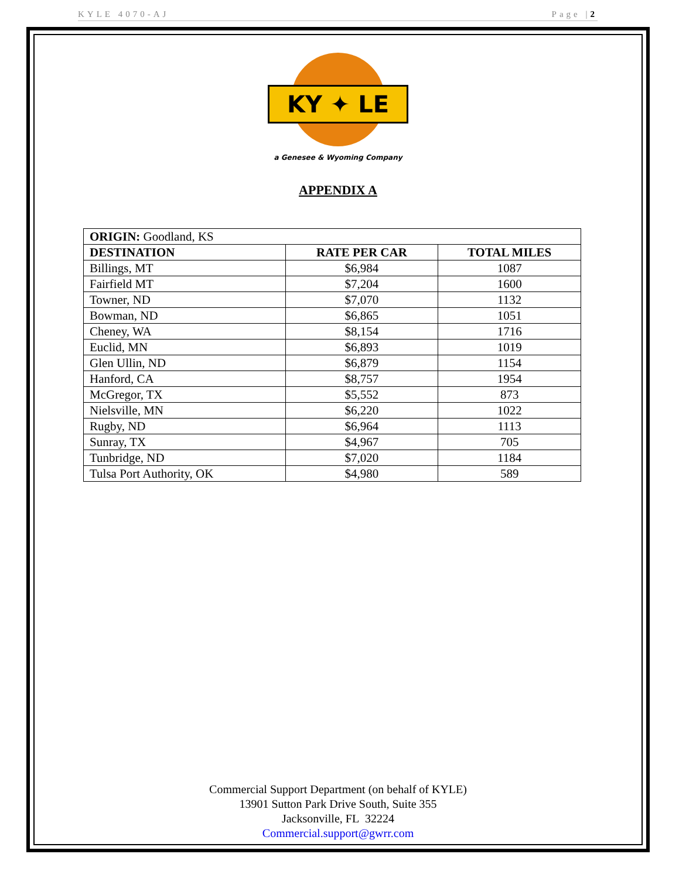KYLE 4070-AJ Page |2
KY ✦ LE
a Genesee & Wyoming Company
APPENDIX A
| ORIGIN: Goodland, KS | | |
| DESTINATION | RATE PER CAR | TOTAL MILES |
| Billings, MT | $6,984 | 1087 |
| Fairfield MT | $7,204 | 1600 |
| Towner, ND | $7,070 | 1132 |
| Bowman, ND | $6,865 | 1051 |
| Cheney, WA | $8,154 | 1716 |
| Euclid, MN | $6,893 | 1019 |
| Glen Ullin, ND | $6,879 | 1154 |
| Hanford, CA | $8,757 | 1954 |
| McGregor, TX | $5,552 | 873 |
| Nielsville, MN | $6,220 | 1022 |
| Rugby, ND | $6,964 | 1113 |
| Sunray, TX | $4,967 | 705 |
| Tunbridge, ND | $7,020 | 1184 |
| Tulsa Port Authority, OK | $4,980 | 589 |
Commercial Support Department (on behalf of KYLE)
13901 Sutton Park Drive South, Suite 355
Jacksonville, FL 32224
Commercial.support@gwrr.com